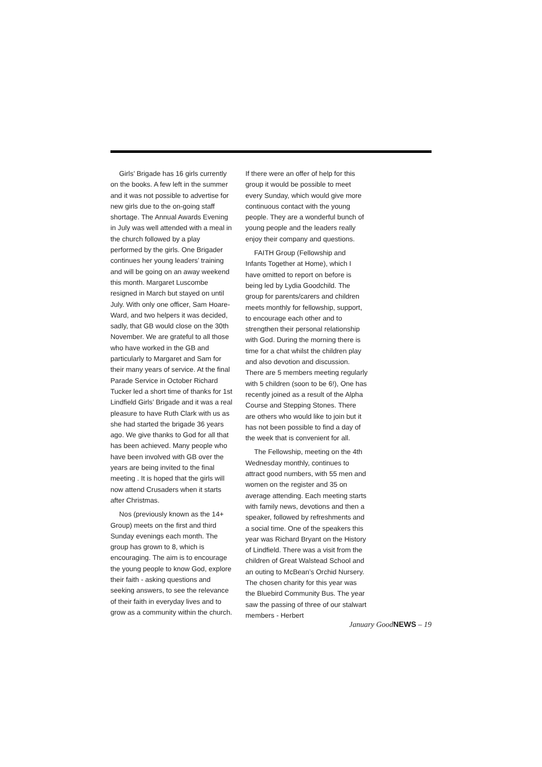Girls’ Brigade has 16 girls currently on the books. A few left in the summer and it was not possible to advertise for new girls due to the on-going staff shortage. The Annual Awards Evening in July was well attended with a meal in the church followed by a play performed by the girls. One Brigader continues her young leaders’ training and will be going on an away weekend this month. Margaret Luscombe resigned in March but stayed on until July. With only one officer, Sam Hoare-Ward, and two helpers it was decided, sadly, that GB would close on the 30th November. We are grateful to all those who have worked in the GB and particularly to Margaret and Sam for their many years of service. At the final Parade Service in October Richard Tucker led a short time of thanks for 1st Lindfield Girls’ Brigade and it was a real pleasure to have Ruth Clark with us as she had started the brigade 36 years ago. We give thanks to God for all that has been achieved. Many people who have been involved with GB over the years are being invited to the final meeting . It is hoped that the girls will now attend Crusaders when it starts after Christmas.
Nos (previously known as the 14+ Group) meets on the first and third Sunday evenings each month. The group has grown to 8, which is encouraging. The aim is to encourage the young people to know God, explore their faith - asking questions and seeking answers, to see the relevance of their faith in everyday lives and to grow as a community within the church.
If there were an offer of help for this group it would be possible to meet every Sunday, which would give more continuous contact with the young people. They are a wonderful bunch of young people and the leaders really enjoy their company and questions.
FAITH Group (Fellowship and Infants Together at Home), which I have omitted to report on before is being led by Lydia Goodchild. The group for parents/carers and children meets monthly for fellowship, support, to encourage each other and to strengthen their personal relationship with God. During the morning there is time for a chat whilst the children play and also devotion and discussion. There are 5 members meeting regularly with 5 children (soon to be 6!), One has recently joined as a result of the Alpha Course and Stepping Stones. There are others who would like to join but it has not been possible to find a day of the week that is convenient for all.
The Fellowship, meeting on the 4th Wednesday monthly, continues to attract good numbers, with 55 men and women on the register and 35 on average attending. Each meeting starts with family news, devotions and then a speaker, followed by refreshments and a social time. One of the speakers this year was Richard Bryant on the History of Lindfield. There was a visit from the children of Great Walstead School and an outing to McBean’s Orchid Nursery. The chosen charity for this year was the Bluebird Community Bus. The year saw the passing of three of our stalwart members - Herbert
January GoodNEWS – 19